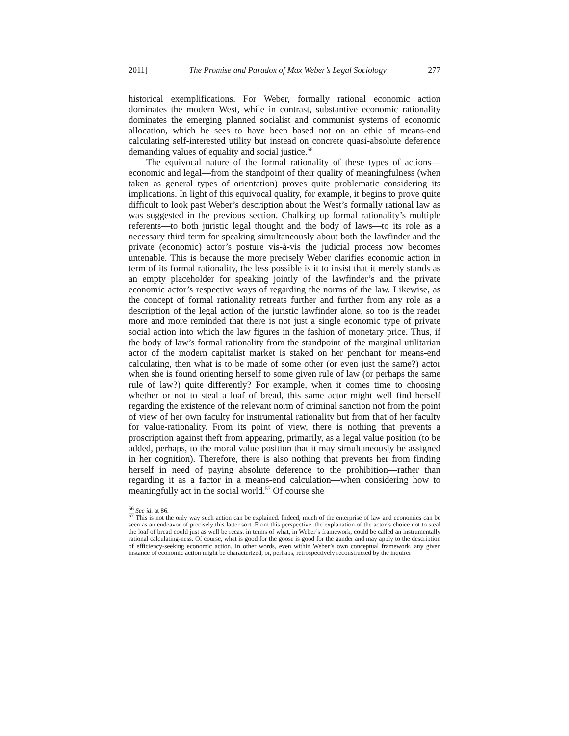2011] The Promise and Paradox of Max Weber’s Legal Sociology 277
historical exemplifications. For Weber, formally rational economic action dominates the modern West, while in contrast, substantive economic rationality dominates the emerging planned socialist and communist systems of economic allocation, which he sees to have been based not on an ethic of means-end calculating self-interested utility but instead on concrete quasi-absolute deference demanding values of equality and social justice.<sup>56</sup>
The equivocal nature of the formal rationality of these types of actions—economic and legal—from the standpoint of their quality of meaningfulness (when taken as general types of orientation) proves quite problematic considering its implications. In light of this equivocal quality, for example, it begins to prove quite difficult to look past Weber’s description about the West’s formally rational law as was suggested in the previous section. Chalking up formal rationality’s multiple referents—to both juristic legal thought and the body of laws—to its role as a necessary third term for speaking simultaneously about both the lawfinder and the private (economic) actor’s posture vis-à-vis the judicial process now becomes untenable. This is because the more precisely Weber clarifies economic action in term of its formal rationality, the less possible is it to insist that it merely stands as an empty placeholder for speaking jointly of the lawfinder’s and the private economic actor’s respective ways of regarding the norms of the law. Likewise, as the concept of formal rationality retreats further and further from any role as a description of the legal action of the juristic lawfinder alone, so too is the reader more and more reminded that there is not just a single economic type of private social action into which the law figures in the fashion of monetary price. Thus, if the body of law’s formal rationality from the standpoint of the marginal utilitarian actor of the modern capitalist market is staked on her penchant for means-end calculating, then what is to be made of some other (or even just the same?) actor when she is found orienting herself to some given rule of law (or perhaps the same rule of law?) quite differently? For example, when it comes time to choosing whether or not to steal a loaf of bread, this same actor might well find herself regarding the existence of the relevant norm of criminal sanction not from the point of view of her own faculty for instrumental rationality but from that of her faculty for value-rationality. From its point of view, there is nothing that prevents a proscription against theft from appearing, primarily, as a legal value position (to be added, perhaps, to the moral value position that it may simultaneously be assigned in her cognition). Therefore, there is also nothing that prevents her from finding herself in need of paying absolute deference to the prohibition—rather than regarding it as a factor in a means-end calculation—when considering how to meaningfully act in the social world.<sup>57</sup> Of course she
<sup>56</sup> See id. at 86.
<sup>57</sup> This is not the only way such action can be explained. Indeed, much of the enterprise of law and economics can be seen as an endeavor of precisely this latter sort. From this perspective, the explanation of the actor’s choice not to steal the loaf of bread could just as well be recast in terms of what, in Weber’s framework, could be called an instrumentally rational calculating-ness. Of course, what is good for the goose is good for the gander and may apply to the description of efficiency-seeking economic action. In other words, even within Weber’s own conceptual framework, any given instance of economic action might be characterized, or, perhaps, retrospectively reconstructed by the inquirer